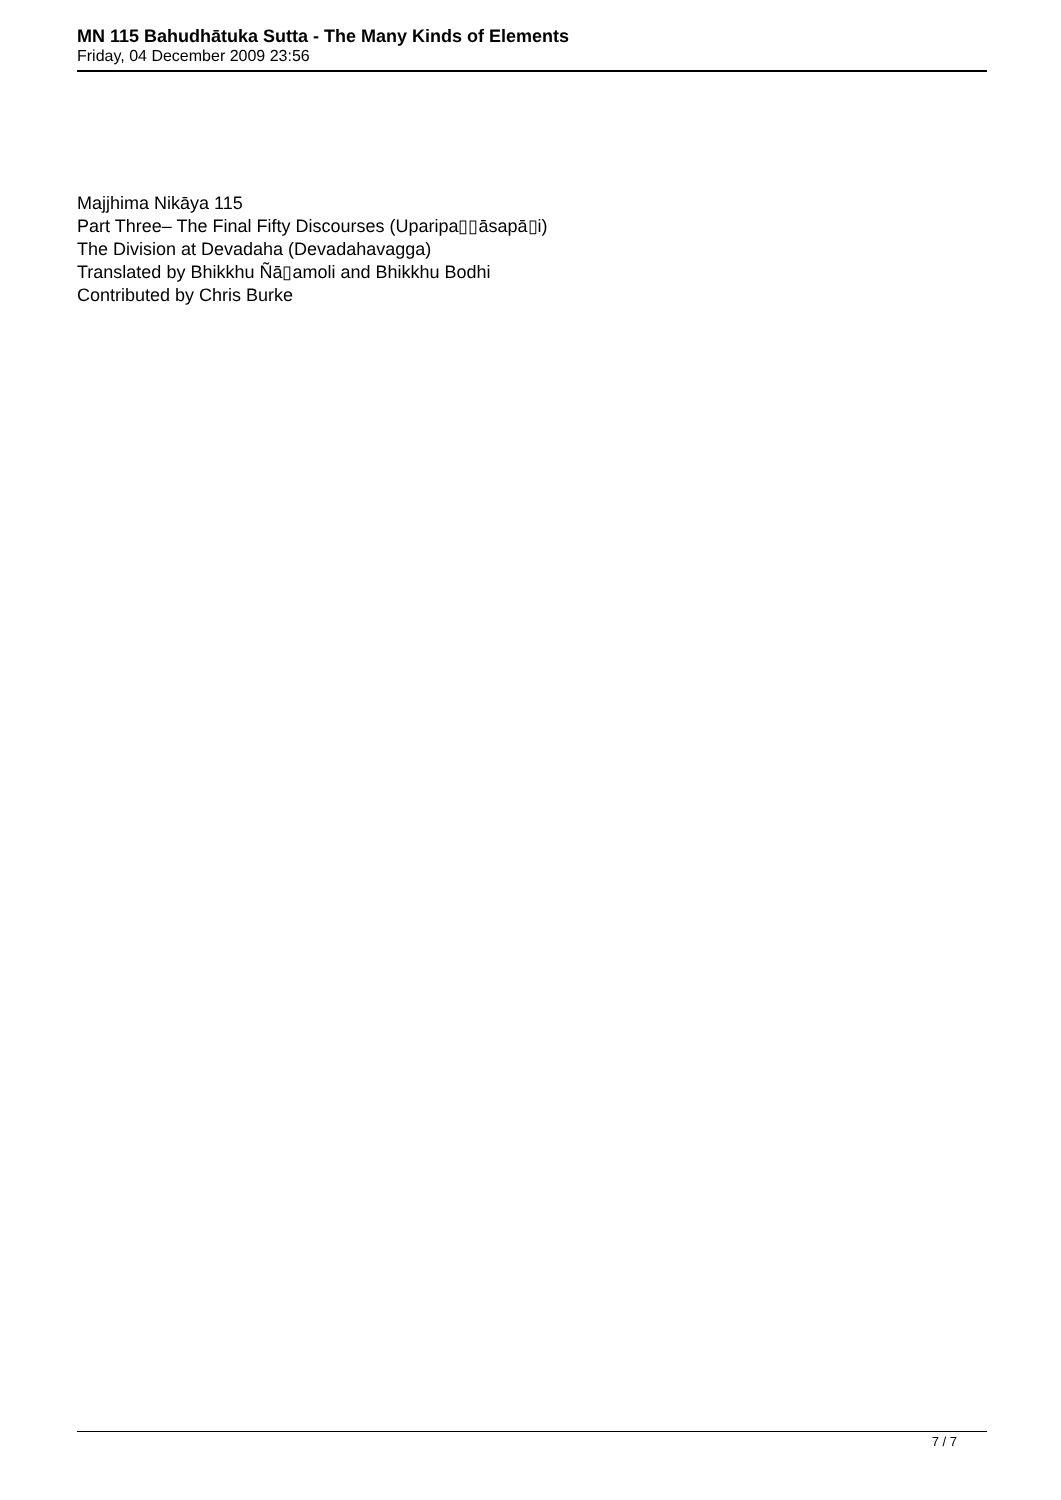MN 115 Bahudhātuka Sutta - The Many Kinds of Elements
Friday, 04 December 2009 23:56
Majjhima Nikāya 115
Part Three– The Final Fifty Discourses (Uparipa▯▯āsapā▯i)
The Division at Devadaha (Devadahavagga)
Translated by Bhikkhu Ñā▯amoli and Bhikkhu Bodhi
Contributed by Chris Burke
7 / 7